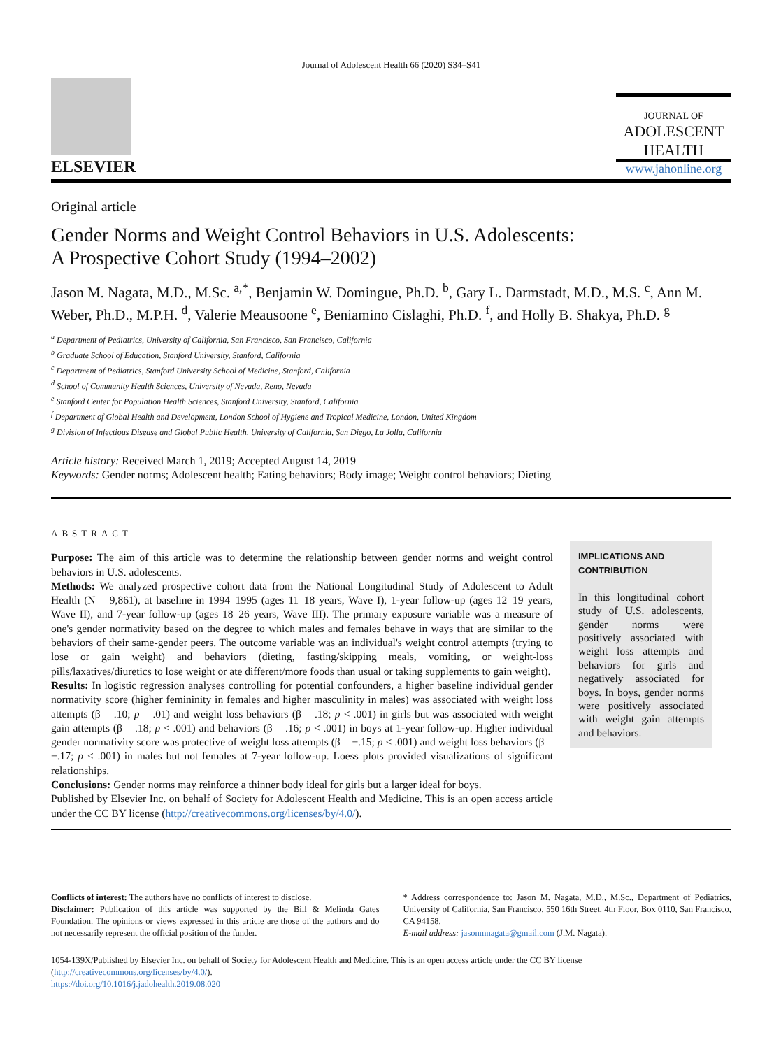Journal of Adolescent Health 66 (2020) S34–S41
ELSEVIER
JOURNAL OF
ADOLESCENT
HEALTH
www.jahonline.org
Original article
Gender Norms and Weight Control Behaviors in U.S. Adolescents:
A Prospective Cohort Study (1994–2002)
Jason M. Nagata, M.D., M.Sc. <sup>a,*</sup>, Benjamin W. Domingue, Ph.D. <sup>b</sup>, Gary L. Darmstadt, M.D., M.S. <sup>c</sup>, Ann M. Weber, Ph.D., M.P.H. <sup>d</sup>, Valerie Meausoone <sup>e</sup>, Beniamino Cislaghi, Ph.D. <sup>f</sup>, and Holly B. Shakya, Ph.D. <sup>g</sup>
<sup>a</sup> Department of Pediatrics, University of California, San Francisco, San Francisco, California
<sup>b</sup> Graduate School of Education, Stanford University, Stanford, California
<sup>c</sup> Department of Pediatrics, Stanford University School of Medicine, Stanford, California
<sup>d</sup> School of Community Health Sciences, University of Nevada, Reno, Nevada
<sup>e</sup> Stanford Center for Population Health Sciences, Stanford University, Stanford, California
<sup>f</sup> Department of Global Health and Development, London School of Hygiene and Tropical Medicine, London, United Kingdom
<sup>g</sup> Division of Infectious Disease and Global Public Health, University of California, San Diego, La Jolla, California
Article history: Received March 1, 2019; Accepted August 14, 2019
Keywords: Gender norms; Adolescent health; Eating behaviors; Body image; Weight control behaviors; Dieting
ABSTRACT
Purpose: The aim of this article was to determine the relationship between gender norms and weight control behaviors in U.S. adolescents.
Methods: We analyzed prospective cohort data from the National Longitudinal Study of Adolescent to Adult Health (N = 9,861), at baseline in 1994–1995 (ages 11–18 years, Wave I), 1-year follow-up (ages 12–19 years, Wave II), and 7-year follow-up (ages 18–26 years, Wave III). The primary exposure variable was a measure of one's gender normativity based on the degree to which males and females behave in ways that are similar to the behaviors of their same-gender peers. The outcome variable was an individual's weight control attempts (trying to lose or gain weight) and behaviors (dieting, fasting/skipping meals, vomiting, or weight-loss pills/laxatives/diuretics to lose weight or ate different/more foods than usual or taking supplements to gain weight).
Results: In logistic regression analyses controlling for potential confounders, a higher baseline individual gender normativity score (higher femininity in females and higher masculinity in males) was associated with weight loss attempts (β = .10; p = .01) and weight loss behaviors (β = .18; p < .001) in girls but was associated with weight gain attempts (β = .18; p < .001) and behaviors (β = .16; p < .001) in boys at 1-year follow-up. Higher individual gender normativity score was protective of weight loss attempts (β = −.15; p < .001) and weight loss behaviors (β = −.17; p < .001) in males but not females at 7-year follow-up. Loess plots provided visualizations of significant relationships.
Conclusions: Gender norms may reinforce a thinner body ideal for girls but a larger ideal for boys.
Published by Elsevier Inc. on behalf of Society for Adolescent Health and Medicine. This is an open access article under the CC BY license (http://creativecommons.org/licenses/by/4.0/).
IMPLICATIONS AND CONTRIBUTION
In this longitudinal cohort study of U.S. adolescents, gender norms were positively associated with weight loss attempts and behaviors for girls and negatively associated for boys. In boys, gender norms were positively associated with weight gain attempts and behaviors.
Conflicts of interest: The authors have no conflicts of interest to disclose.
Disclaimer: Publication of this article was supported by the Bill & Melinda Gates Foundation. The opinions or views expressed in this article are those of the authors and do not necessarily represent the official position of the funder.
* Address correspondence to: Jason M. Nagata, M.D., M.Sc., Department of Pediatrics, University of California, San Francisco, 550 16th Street, 4th Floor, Box 0110, San Francisco, CA 94158.
E-mail address: jasonmnagata@gmail.com (J.M. Nagata).
1054-139X/Published by Elsevier Inc. on behalf of Society for Adolescent Health and Medicine. This is an open access article under the CC BY license (http://creativecommons.org/licenses/by/4.0/).
https://doi.org/10.1016/j.jadohealth.2019.08.020